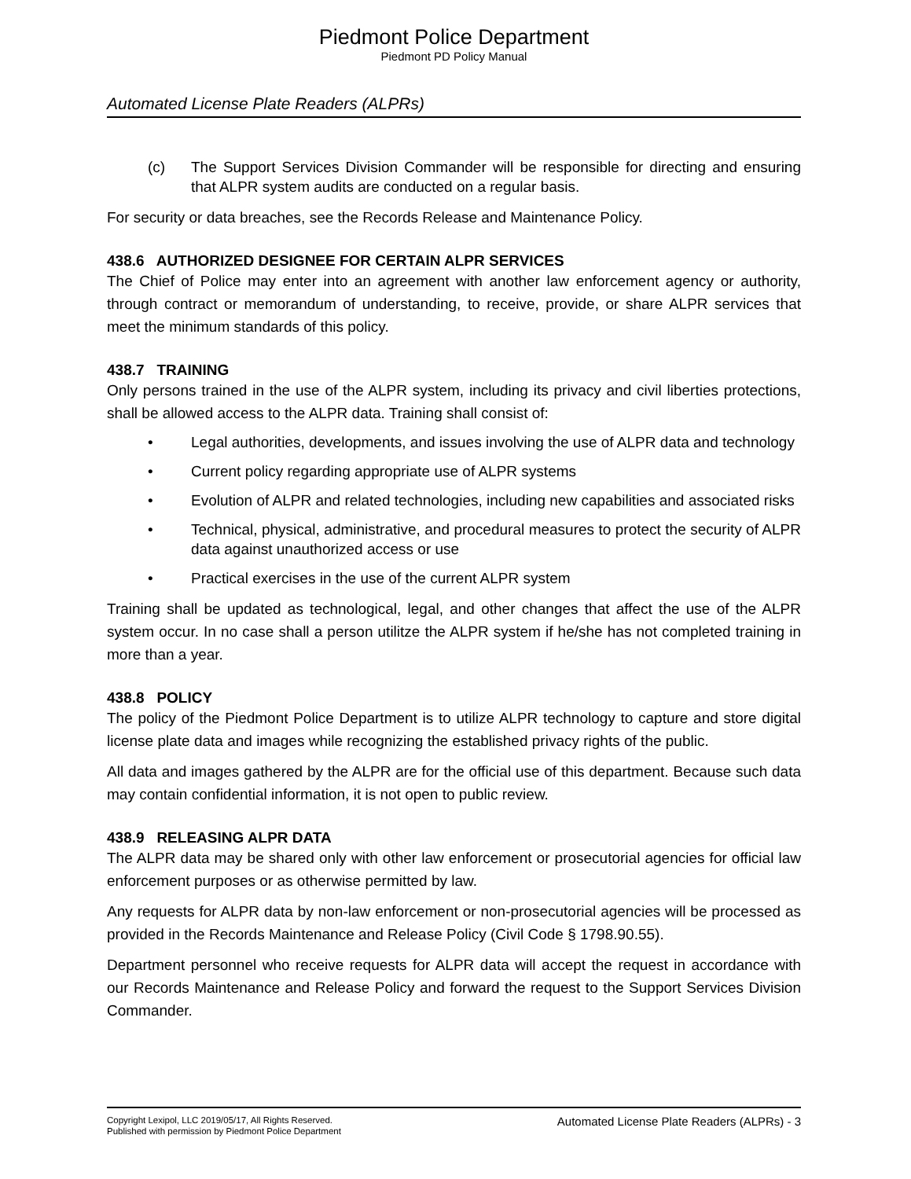Piedmont Police Department
Piedmont PD Policy Manual
Automated License Plate Readers (ALPRs)
(c) The Support Services Division Commander will be responsible for directing and ensuring that ALPR system audits are conducted on a regular basis.
For security or data breaches, see the Records Release and Maintenance Policy.
438.6 AUTHORIZED DESIGNEE FOR CERTAIN ALPR SERVICES
The Chief of Police may enter into an agreement with another law enforcement agency or authority, through contract or memorandum of understanding, to receive, provide, or share ALPR services that meet the minimum standards of this policy.
438.7 TRAINING
Only persons trained in the use of the ALPR system, including its privacy and civil liberties protections, shall be allowed access to the ALPR data. Training shall consist of:
• Legal authorities, developments, and issues involving the use of ALPR data and technology
• Current policy regarding appropriate use of ALPR systems
• Evolution of ALPR and related technologies, including new capabilities and associated risks
• Technical, physical, administrative, and procedural measures to protect the security of ALPR data against unauthorized access or use
• Practical exercises in the use of the current ALPR system
Training shall be updated as technological, legal, and other changes that affect the use of the ALPR system occur. In no case shall a person utilitze the ALPR system if he/she has not completed training in more than a year.
438.8 POLICY
The policy of the Piedmont Police Department is to utilize ALPR technology to capture and store digital license plate data and images while recognizing the established privacy rights of the public.
All data and images gathered by the ALPR are for the official use of this department. Because such data may contain confidential information, it is not open to public review.
438.9 RELEASING ALPR DATA
The ALPR data may be shared only with other law enforcement or prosecutorial agencies for official law enforcement purposes or as otherwise permitted by law.
Any requests for ALPR data by non-law enforcement or non-prosecutorial agencies will be processed as provided in the Records Maintenance and Release Policy (Civil Code § 1798.90.55).
Department personnel who receive requests for ALPR data will accept the request in accordance with our Records Maintenance and Release Policy and forward the request to the Support Services Division Commander.
Copyright Lexipol, LLC 2019/05/17, All Rights Reserved.
Published with permission by Piedmont Police Department
Automated License Plate Readers (ALPRs) - 3